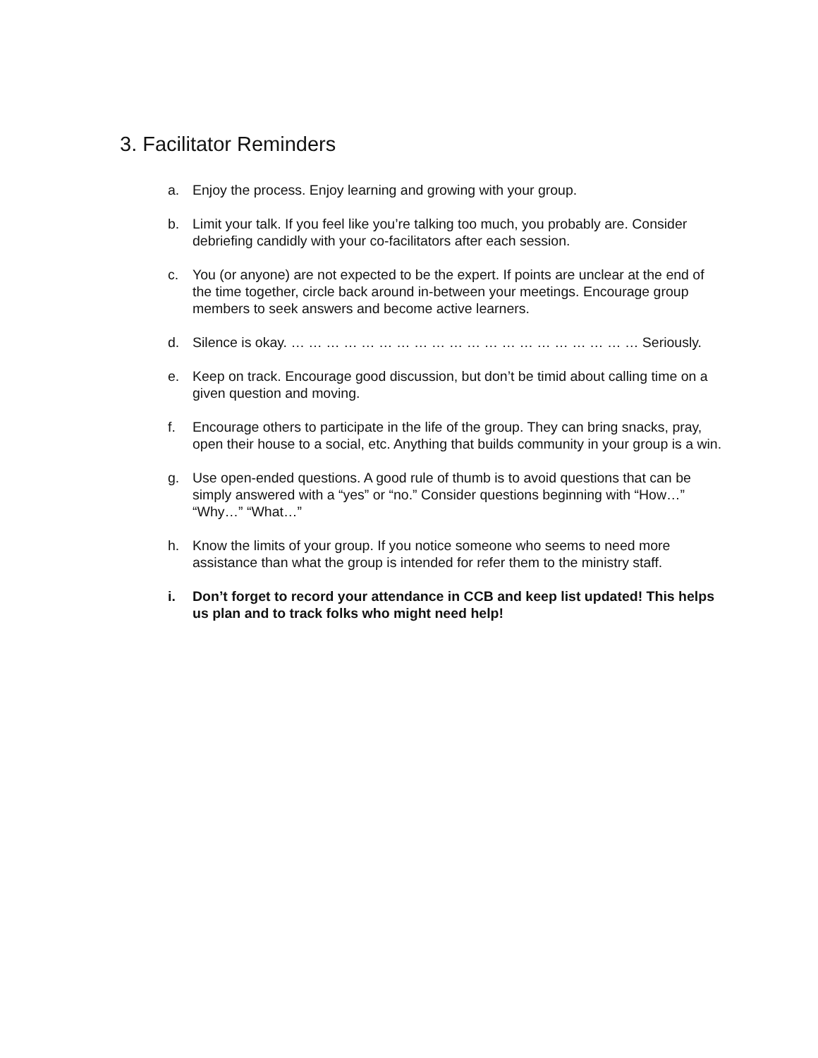3. Facilitator Reminders
a. Enjoy the process. Enjoy learning and growing with your group.
b. Limit your talk. If you feel like you’re talking too much, you probably are. Consider debriefing candidly with your co-facilitators after each session.
c. You (or anyone) are not expected to be the expert. If points are unclear at the end of the time together, circle back around in-between your meetings. Encourage group members to seek answers and become active learners.
d. Silence is okay. … … … … … … … … … … … … … … … … … … … … Seriously.
e. Keep on track. Encourage good discussion, but don’t be timid about calling time on a given question and moving.
f. Encourage others to participate in the life of the group. They can bring snacks, pray, open their house to a social, etc. Anything that builds community in your group is a win.
g. Use open-ended questions. A good rule of thumb is to avoid questions that can be simply answered with a “yes” or “no.” Consider questions beginning with “How…” “Why…” “What…”
h. Know the limits of your group. If you notice someone who seems to need more assistance than what the group is intended for refer them to the ministry staff.
i. Don’t forget to record your attendance in CCB and keep list updated! This helps us plan and to track folks who might need help!